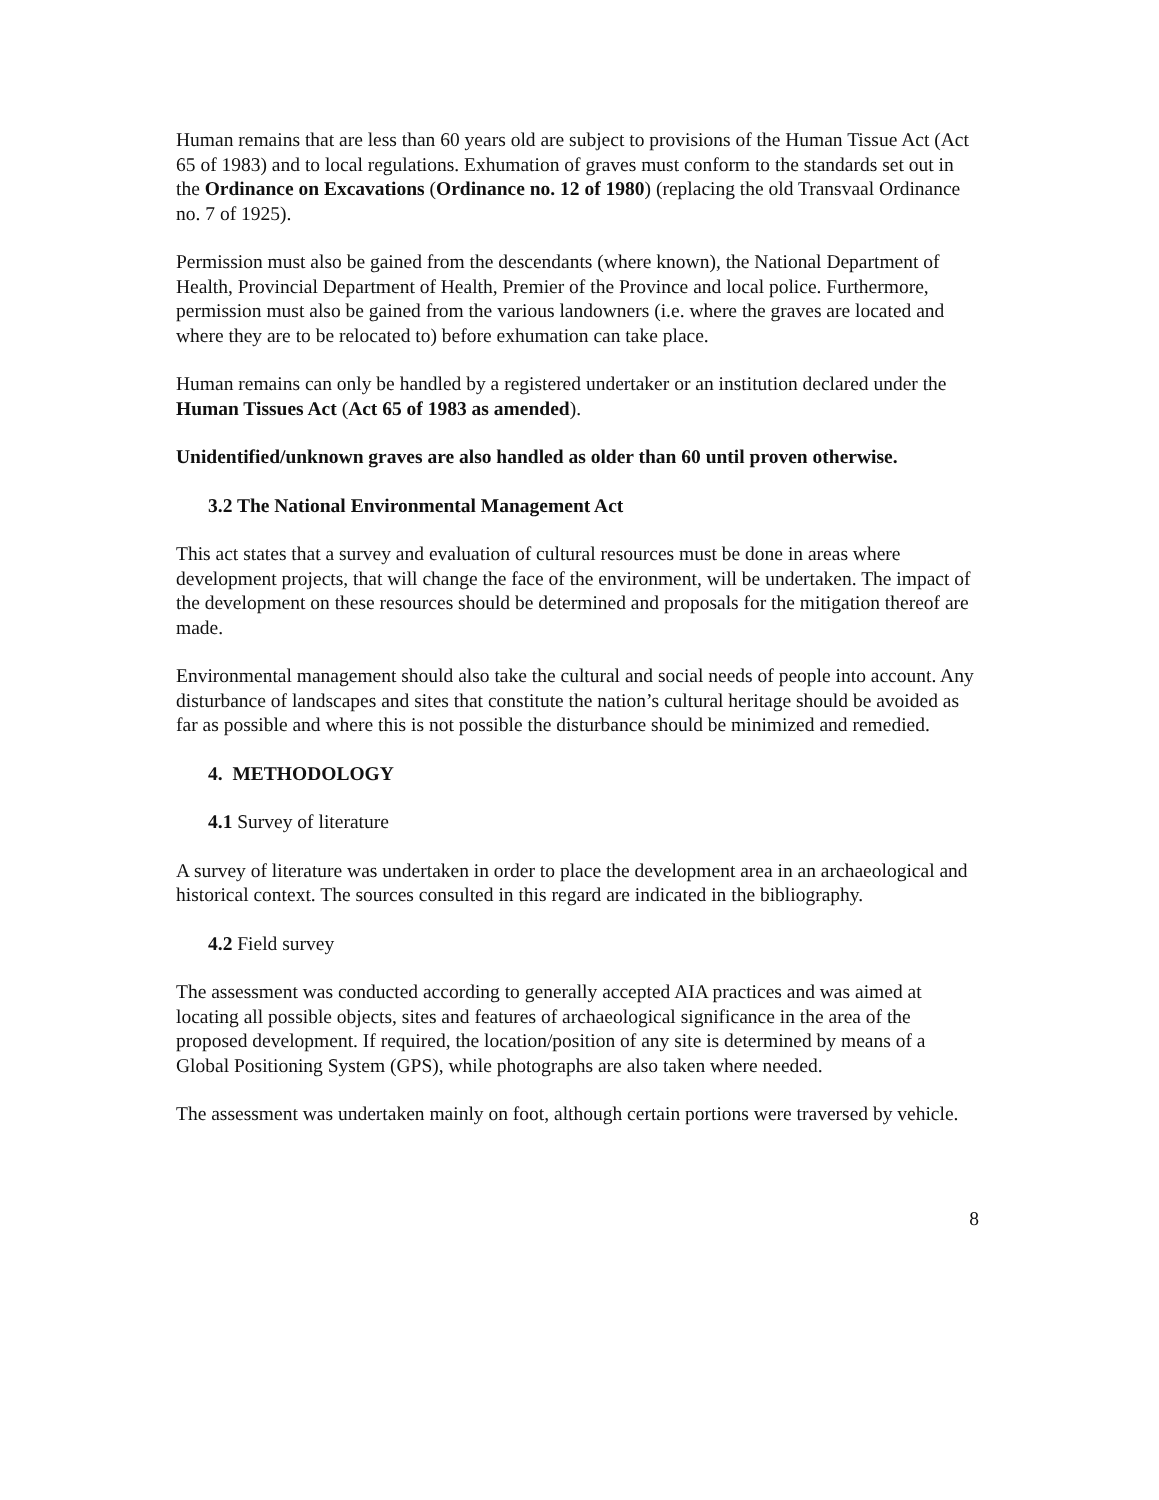Human remains that are less than 60 years old are subject to provisions of the Human Tissue Act (Act 65 of 1983) and to local regulations. Exhumation of graves must conform to the standards set out in the Ordinance on Excavations (Ordinance no. 12 of 1980) (replacing the old Transvaal Ordinance no. 7 of 1925).
Permission must also be gained from the descendants (where known), the National Department of Health, Provincial Department of Health, Premier of the Province and local police. Furthermore, permission must also be gained from the various landowners (i.e. where the graves are located and where they are to be relocated to) before exhumation can take place.
Human remains can only be handled by a registered undertaker or an institution declared under the Human Tissues Act (Act 65 of 1983 as amended).
Unidentified/unknown graves are also handled as older than 60 until proven otherwise.
3.2 The National Environmental Management Act
This act states that a survey and evaluation of cultural resources must be done in areas where development projects, that will change the face of the environment, will be undertaken. The impact of the development on these resources should be determined and proposals for the mitigation thereof are made.
Environmental management should also take the cultural and social needs of people into account. Any disturbance of landscapes and sites that constitute the nation’s cultural heritage should be avoided as far as possible and where this is not possible the disturbance should be minimized and remedied.
4. METHODOLOGY
4.1 Survey of literature
A survey of literature was undertaken in order to place the development area in an archaeological and historical context. The sources consulted in this regard are indicated in the bibliography.
4.2 Field survey
The assessment was conducted according to generally accepted AIA practices and was aimed at locating all possible objects, sites and features of archaeological significance in the area of the proposed development. If required, the location/position of any site is determined by means of a Global Positioning System (GPS), while photographs are also taken where needed.
The assessment was undertaken mainly on foot, although certain portions were traversed by vehicle.
8